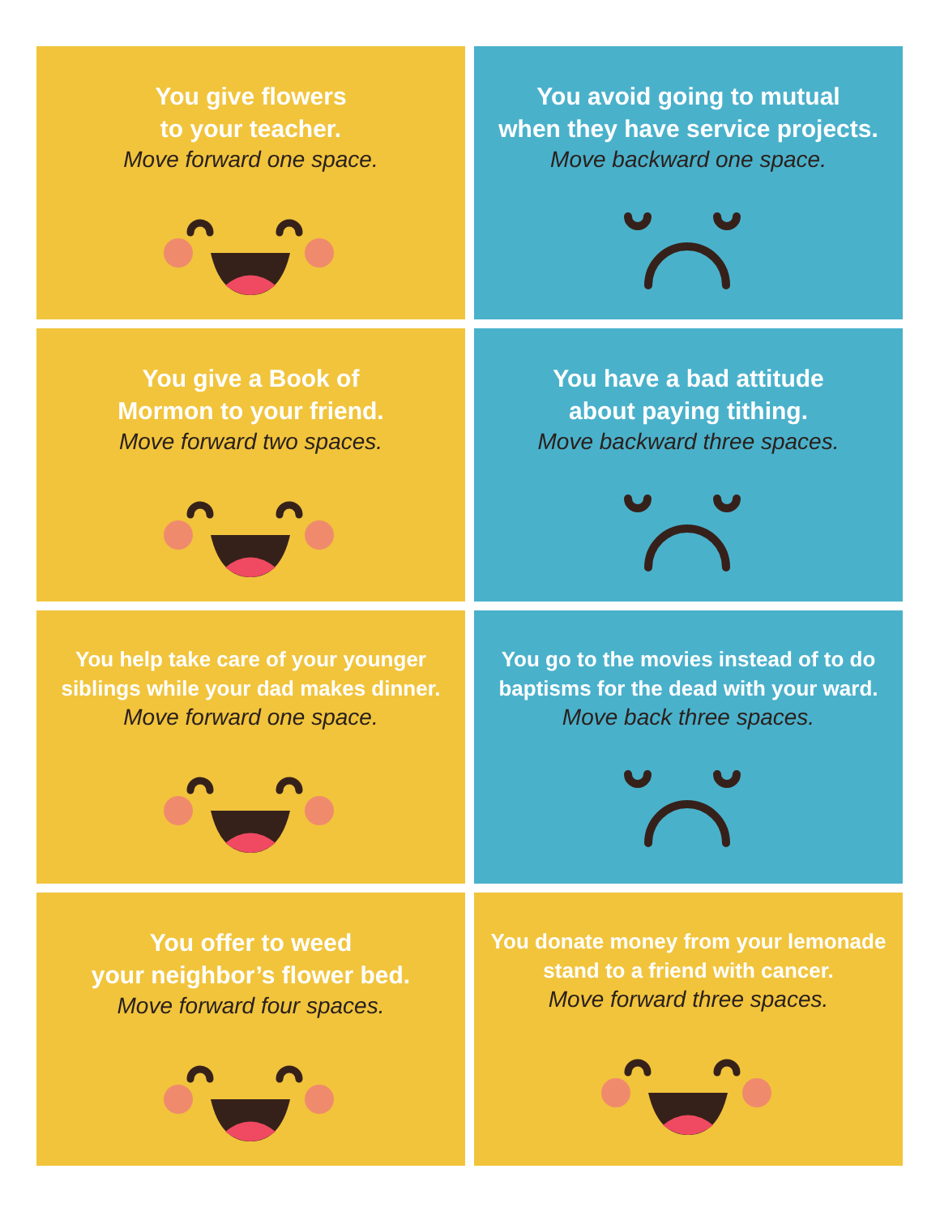You give flowers
to your teacher.
Move forward one space.
You avoid going to mutual
when they have service projects.
Move backward one space.
You give a Book of
Mormon to your friend.
Move forward two spaces.
You have a bad attitude
about paying tithing.
Move backward three spaces.
You help take care of your younger
siblings while your dad makes dinner.
Move forward one space.
You go to the movies instead of to do
baptisms for the dead with your ward.
Move back three spaces.
You offer to weed
your neighbor’s flower bed.
Move forward four spaces.
You donate money from your lemonade
stand to a friend with cancer.
Move forward three spaces.